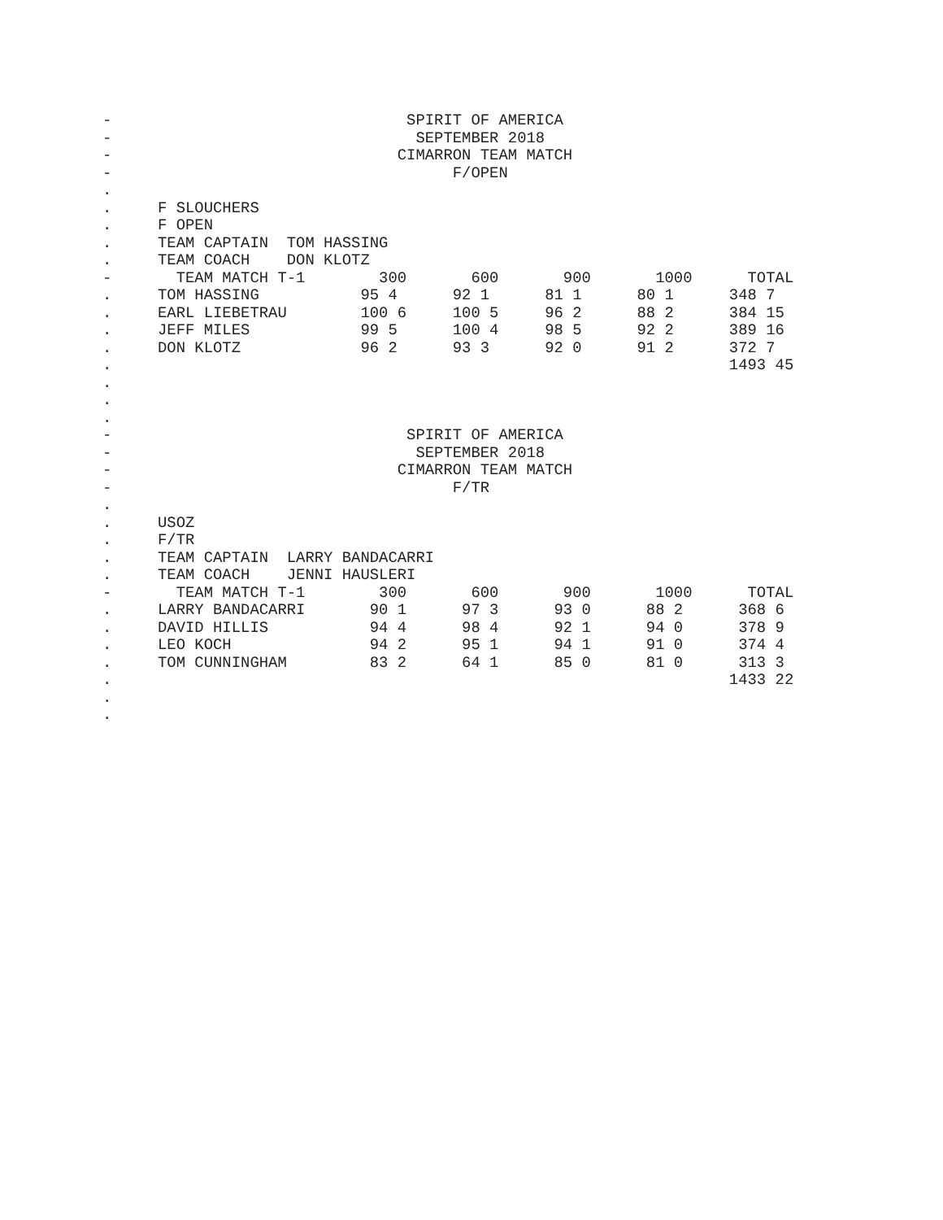-                                SPIRIT OF AMERICA
-                                 SEPTEMBER 2018
-                               CIMARRON TEAM MATCH
-                                     F/OPEN
.
.     F SLOUCHERS
.     F OPEN
.     TEAM CAPTAIN  TOM HASSING
.     TEAM COACH    DON KLOTZ
-       TEAM MATCH T-1        300       600       900       1000      TOTAL
.     TOM HASSING           95 4      92 1      81 1      80 1      348 7
.     EARL LIEBETRAU        100 6     100 5     96 2      88 2      384 15
.     JEFF MILES            99 5      100 4     98 5      92 2      389 16
.     DON KLOTZ             96 2      93 3      92 0      91 2      372 7
.                                                                   1493 45
.
.
.
-                                SPIRIT OF AMERICA
-                                 SEPTEMBER 2018
-                               CIMARRON TEAM MATCH
-                                     F/TR
.
.     USOZ
.     F/TR
.     TEAM CAPTAIN  LARRY BANDACARRI
.     TEAM COACH    JENNI HAUSLERI
-       TEAM MATCH T-1        300       600       900       1000      TOTAL
.     LARRY BANDACARRI       90 1      97 3      93 0      88 2      368 6
.     DAVID HILLIS           94 4      98 4      92 1      94 0      378 9
.     LEO KOCH               94 2      95 1      94 1      91 0      374 4
.     TOM CUNNINGHAM         83 2      64 1      85 0      81 0      313 3
.                                                                   1433 22
.
.